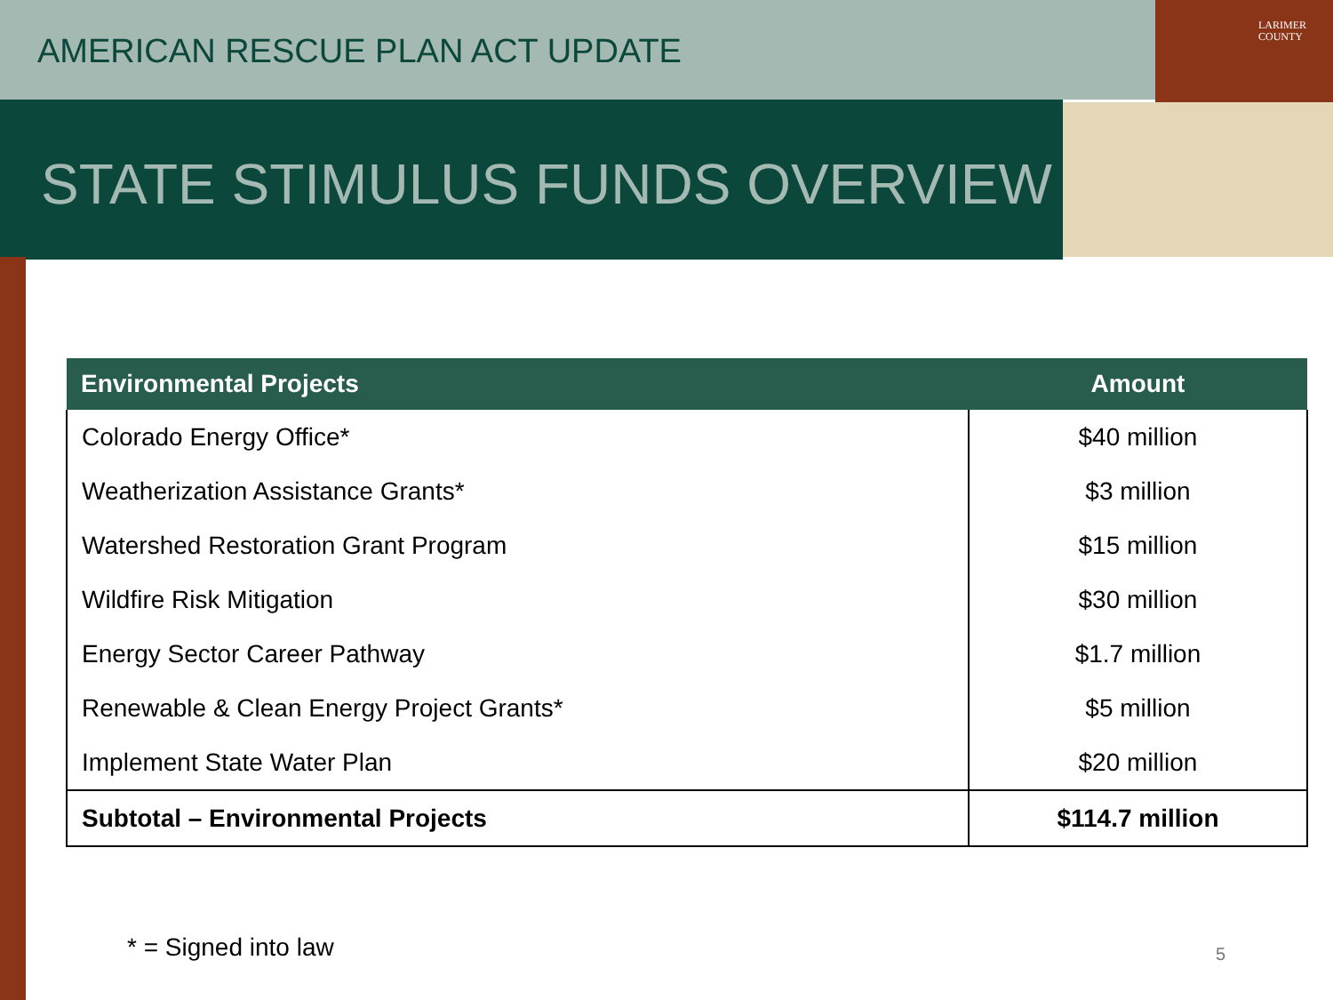AMERICAN RESCUE PLAN ACT UPDATE
LARIMER
COUNTY
STATE STIMULUS FUNDS OVERVIEW
| Environmental Projects | Amount |
| --- | --- |
| Colorado Energy Office* | $40 million |
| Weatherization Assistance Grants* | $3 million |
| Watershed Restoration Grant Program | $15 million |
| Wildfire Risk Mitigation | $30 million |
| Energy Sector Career Pathway | $1.7 million |
| Renewable & Clean Energy Project Grants* | $5 million |
| Implement State Water Plan | $20 million |
| Subtotal – Environmental Projects | $114.7 million |
* = Signed into law 5